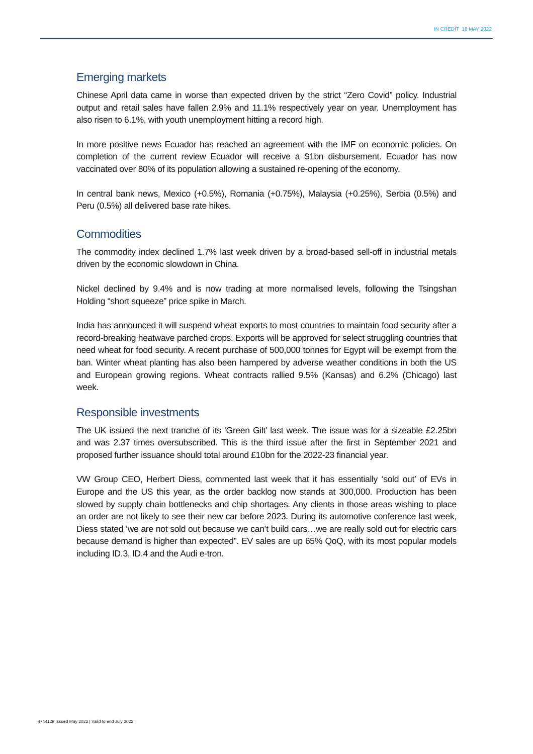IN CREDIT 16 MAY 2022
Emerging markets
Chinese April data came in worse than expected driven by the strict “Zero Covid” policy. Industrial output and retail sales have fallen 2.9% and 11.1% respectively year on year. Unemployment has also risen to 6.1%, with youth unemployment hitting a record high.
In more positive news Ecuador has reached an agreement with the IMF on economic policies. On completion of the current review Ecuador will receive a $1bn disbursement. Ecuador has now vaccinated over 80% of its population allowing a sustained re-opening of the economy.
In central bank news, Mexico (+0.5%), Romania (+0.75%), Malaysia (+0.25%), Serbia (0.5%) and Peru (0.5%) all delivered base rate hikes.
Commodities
The commodity index declined 1.7% last week driven by a broad-based sell-off in industrial metals driven by the economic slowdown in China.
Nickel declined by 9.4% and is now trading at more normalised levels, following the Tsingshan Holding “short squeeze” price spike in March.
India has announced it will suspend wheat exports to most countries to maintain food security after a record-breaking heatwave parched crops. Exports will be approved for select struggling countries that need wheat for food security. A recent purchase of 500,000 tonnes for Egypt will be exempt from the ban. Winter wheat planting has also been hampered by adverse weather conditions in both the US and European growing regions. Wheat contracts rallied 9.5% (Kansas) and 6.2% (Chicago) last week.
Responsible investments
The UK issued the next tranche of its ‘Green Gilt’ last week. The issue was for a sizeable £2.25bn and was 2.37 times oversubscribed. This is the third issue after the first in September 2021 and proposed further issuance should total around £10bn for the 2022-23 financial year.
VW Group CEO, Herbert Diess, commented last week that it has essentially ‘sold out’ of EVs in Europe and the US this year, as the order backlog now stands at 300,000. Production has been slowed by supply chain bottlenecks and chip shortages. Any clients in those areas wishing to place an order are not likely to see their new car before 2023. During its automotive conference last week, Diess stated ‘we are not sold out because we can’t build cars…we are really sold out for electric cars because demand is higher than expected”. EV sales are up 65% QoQ, with its most popular models including ID.3, ID.4 and the Audi e-tron.
4744129 Issued May 2022 | Valid to end July 2022